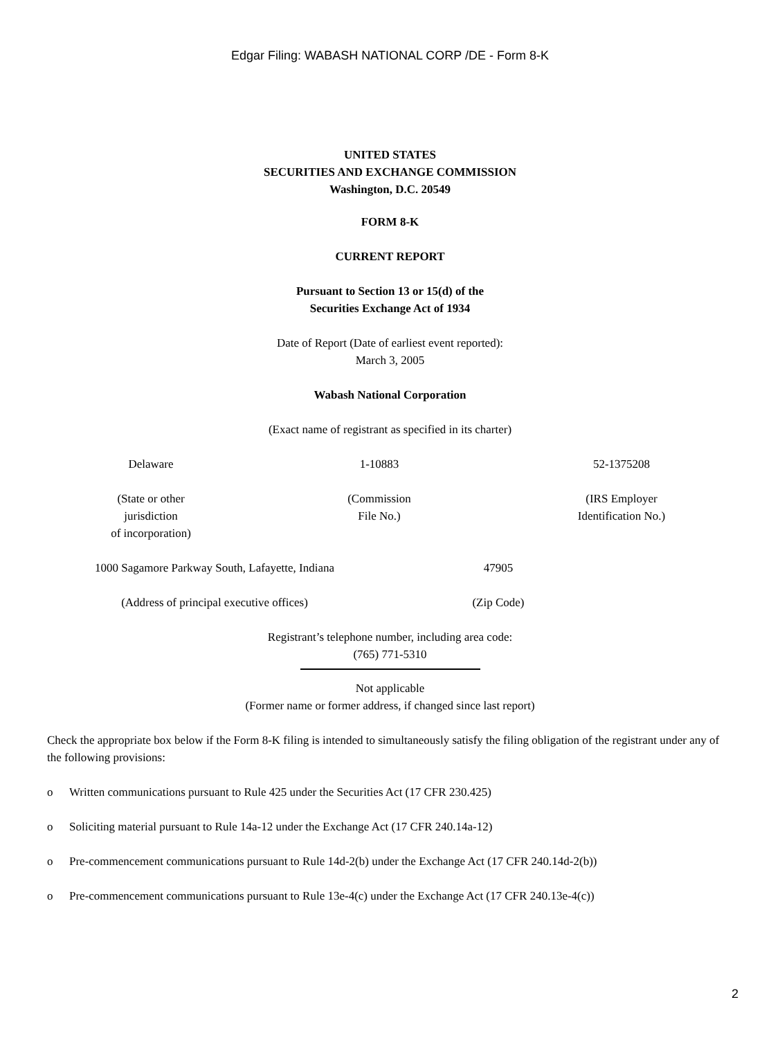Edgar Filing: WABASH NATIONAL CORP /DE - Form 8-K
UNITED STATES
SECURITIES AND EXCHANGE COMMISSION
Washington, D.C. 20549
FORM 8-K
CURRENT REPORT
Pursuant to Section 13 or 15(d) of the
Securities Exchange Act of 1934
Date of Report (Date of earliest event reported):
March 3, 2005
Wabash National Corporation
(Exact name of registrant as specified in its charter)
| Delaware | 1-10883 | 52-1375208 |
| (State or other jurisdiction of incorporation) | (Commission File No.) | (IRS Employer Identification No.) |
| 1000 Sagamore Parkway South, Lafayette, Indiana | 47905 |
| (Address of principal executive offices) | (Zip Code) |
Registrant’s telephone number, including area code:
(765) 771-5310
Not applicable
(Former name or former address, if changed since last report)
Check the appropriate box below if the Form 8-K filing is intended to simultaneously satisfy the filing obligation of the registrant under any of the following provisions:
o Written communications pursuant to Rule 425 under the Securities Act (17 CFR 230.425)
o Soliciting material pursuant to Rule 14a-12 under the Exchange Act (17 CFR 240.14a-12)
o Pre-commencement communications pursuant to Rule 14d-2(b) under the Exchange Act (17 CFR 240.14d-2(b))
o Pre-commencement communications pursuant to Rule 13e-4(c) under the Exchange Act (17 CFR 240.13e-4(c))
2